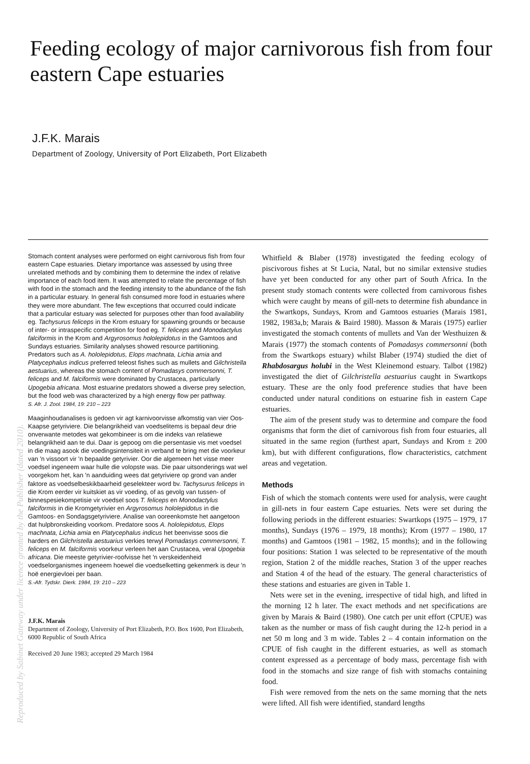Feeding ecology of major carnivorous fish from four eastern Cape estuaries
J.F.K. Marais
Department of Zoology, University of Port Elizabeth, Port Elizabeth
Stomach content analyses were performed on eight carnivorous fish from four eastern Cape estuaries. Dietary importance was assessed by using three unrelated methods and by combining them to determine the index of relative importance of each food item. It was attempted to relate the percentage of fish with food in the stomach and the feeding intensity to the abundance of the fish in a particular estuary. In general fish consumed more food in estuaries where they were more abundant. The few exceptions that occurred could indicate that a particular estuary was selected for purposes other than food availability eg. Tachysurus feliceps in the Krom estuary for spawning grounds or because of inter- or intraspecific competition for food eg. T. feliceps and Monodactylus falciformis in the Krom and Argyrosomus hololepidotus in the Gamtoos and Sundays estuaries. Similarity analyses showed resource partitioning. Predators such as A. hololepidotus, Elops machnata, Lichia amia and Platycephalus indicus preferred teleost fishes such as mullets and Gilchristella aestuarius, whereas the stomach content of Pomadasys commersonni, T. feliceps and M. falciformis were dominated by Crustacea, particularly Upogebia africana. Most estuarine predators showed a diverse prey selection, but the food web was characterized by a high energy flow per pathway.
S. Afr. J. Zool. 1984, 19: 210 – 223
Maaginhoudanalises is gedoen vir agt karnivoorvisse afkomstig van vier Oos-Kaapse getyriviere. Die belangrikheid van voedselitems is bepaal deur drie onverwante metodes wat gekombineer is om die indeks van relatiewe belangrikheid aan te dui. Daar is gepoog om die persentasie vis met voedsel in die maag asook die voedingsintensiteit in verband te bring met die voorkeur van 'n vissoort vir 'n bepaalde getyrivier. Oor die algemeen het visse meer voedsel ingeneem waar hulle die volopste was. Die paar uitsonderings wat wel voorgekom het, kan 'n aanduiding wees dat getyriviere op grond van ander faktore as voedselbeskikbaarheid geselekteer word bv. Tachysurus feliceps in die Krom eerder vir kuitskiet as vir voeding, of as gevolg van tussen- of binnespesiekompetisie vir voedsel soos T. feliceps en Monodactylus falciformis in die Kromgetyrivier en Argyrosomus hololepidotus in die Gamtoos- en Sondagsgetyriviere. Analise van ooreenkomste het aangetoon dat hulpbronskeiding voorkom. Predatore soos A. hololepidotus, Elops machnata, Lichia amia en Platycephalus indicus het beenvisse soos die harders en Gilchristella aestuarius verkies terwyl Pomadasys commersonni, T. feliceps en M. falciformis voorkeur verleen het aan Crustacea, veral Upogebia africana. Die meeste getyrivier-roofvisse het 'n verskeidenheid voedselorganismes ingeneem hoewel die voedselketting gekenmerk is deur 'n hoë energievloei per baan.
S.-Afr. Tydskr. Dierk. 1984, 19: 210 – 223
J.F.K. Marais
Department of Zoology, University of Port Elizabeth, P.O. Box 1600, Port Elizabeth, 6000 Republic of South Africa
Received 20 June 1983; accepted 29 March 1984
Whitfield & Blaber (1978) investigated the feeding ecology of piscivorous fishes at St Lucia, Natal, but no similar extensive studies have yet been conducted for any other part of South Africa. In the present study stomach contents were collected from carnivorous fishes which were caught by means of gill-nets to determine fish abundance in the Swartkops, Sundays, Krom and Gamtoos estuaries (Marais 1981, 1982, 1983a,b; Marais & Baird 1980). Masson & Marais (1975) earlier investigated the stomach contents of mullets and Van der Westhuizen & Marais (1977) the stomach contents of Pomadasys commersonni (both from the Swartkops estuary) whilst Blaber (1974) studied the diet of Rhabdosargus holubi in the West Kleinemond estuary. Talbot (1982) investigated the diet of Gilchristella aestuarius caught in Swartkops estuary. These are the only food preference studies that have been conducted under natural conditions on estuarine fish in eastern Cape estuaries.
The aim of the present study was to determine and compare the food organisms that form the diet of carnivorous fish from four estuaries, all situated in the same region (furthest apart, Sundays and Krom ± 200 km), but with different configurations, flow characteristics, catchment areas and vegetation.
Methods
Fish of which the stomach contents were used for analysis, were caught in gill-nets in four eastern Cape estuaries. Nets were set during the following periods in the different estuaries: Swartkops (1975 – 1979, 17 months), Sundays (1976 – 1979, 18 months); Krom (1977 – 1980, 17 months) and Gamtoos (1981 – 1982, 15 months); and in the following four positions: Station 1 was selected to be representative of the mouth region, Station 2 of the middle reaches, Station 3 of the upper reaches and Station 4 of the head of the estuary. The general characteristics of these stations and estuaries are given in Table 1.
Nets were set in the evening, irrespective of tidal high, and lifted in the morning 12 h later. The exact methods and net specifications are given by Marais & Baird (1980). One catch per unit effort (CPUE) was taken as the number or mass of fish caught during the 12-h period in a net 50 m long and 3 m wide. Tables 2 – 4 contain information on the CPUE of fish caught in the different estuaries, as well as stomach content expressed as a percentage of body mass, percentage fish with food in the stomachs and size range of fish with stomachs containing food.
Fish were removed from the nets on the same morning that the nets were lifted. All fish were identified, standard lengths
Reproduced by Sabinet Gateway under licence granted by the Publisher (dated 2010).